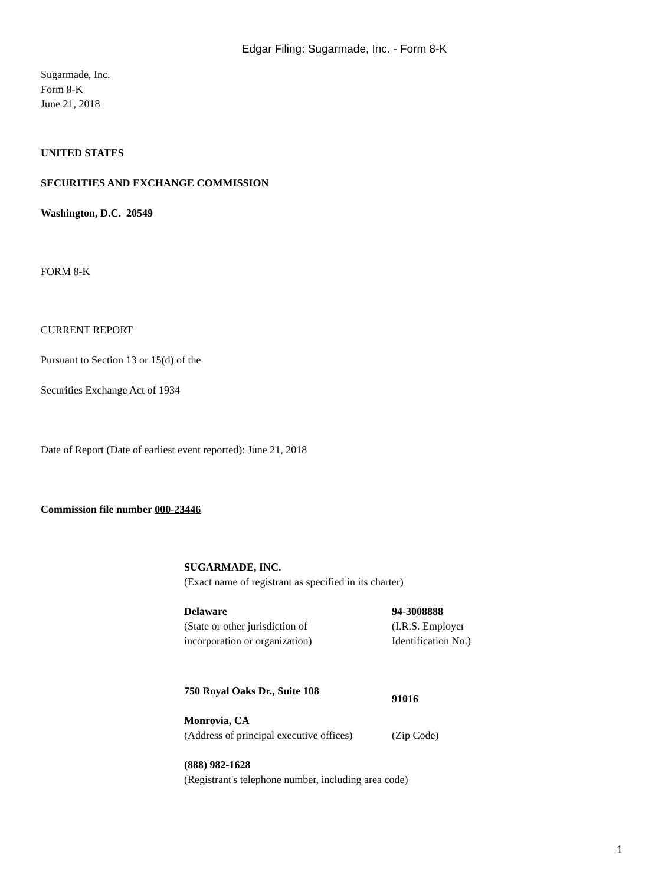Edgar Filing: Sugarmade, Inc. - Form 8-K
Sugarmade, Inc.
Form 8-K
June 21, 2018
UNITED STATES
SECURITIES AND EXCHANGE COMMISSION
Washington, D.C. 20549
FORM 8-K
CURRENT REPORT
Pursuant to Section 13 or 15(d) of the
Securities Exchange Act of 1934
Date of Report (Date of earliest event reported): June 21, 2018
Commission file number 000-23446
SUGARMADE, INC.
(Exact name of registrant as specified in its charter)
Delaware
(State or other jurisdiction of
incorporation or organization)
94-3008888
(I.R.S. Employer
Identification No.)
750 Royal Oaks Dr., Suite 108
Monrovia, CA
(Address of principal executive offices)
91016
(Zip Code)
(888) 982-1628
(Registrant's telephone number, including area code)
1